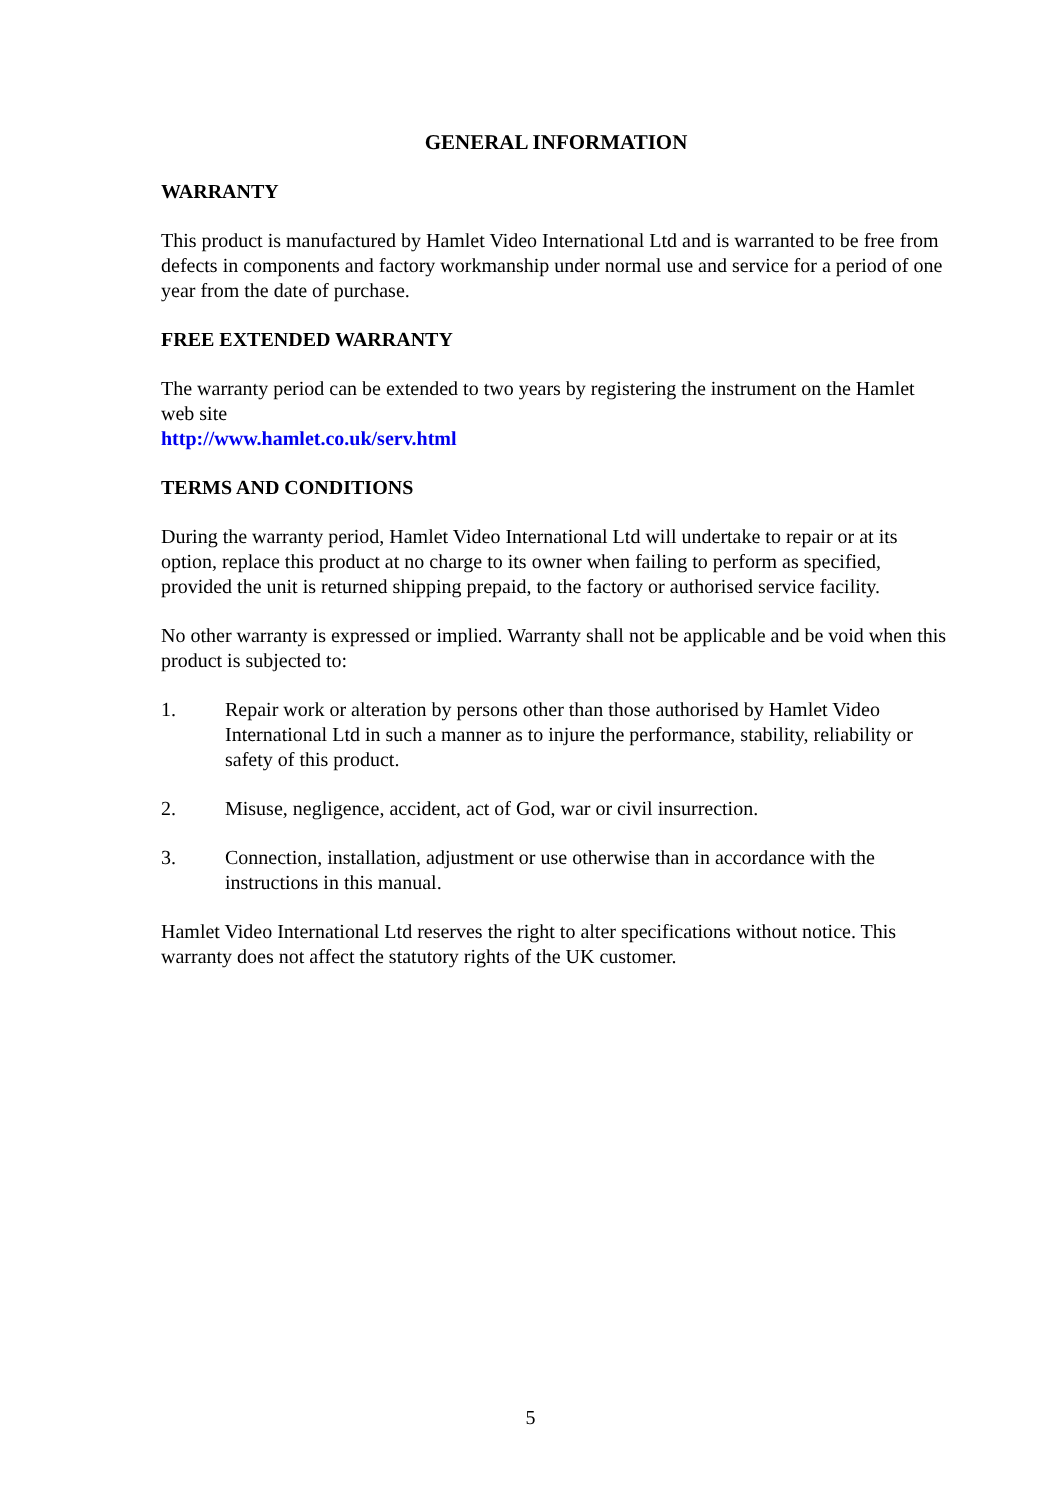GENERAL INFORMATION
WARRANTY
This product is manufactured by Hamlet Video International Ltd and is warranted to be free from defects in components and factory workmanship under normal use and service for a period of one year from the date of purchase.
FREE EXTENDED WARRANTY
The warranty period can be extended to two years by registering the instrument on the Hamlet web site
http://www.hamlet.co.uk/serv.html
TERMS AND CONDITIONS
During the warranty period, Hamlet Video International Ltd will undertake to repair or at its option, replace this product at no charge to its owner when failing to perform as specified, provided the unit is returned shipping prepaid, to the factory or authorised service facility.
No other warranty is expressed or implied. Warranty shall not be applicable and be void when this product is subjected to:
1. Repair work or alteration by persons other than those authorised by Hamlet Video International Ltd in such a manner as to injure the performance, stability, reliability or safety of this product.
2. Misuse, negligence, accident, act of God, war or civil insurrection.
3. Connection, installation, adjustment or use otherwise than in accordance with the instructions in this manual.
Hamlet Video International Ltd reserves the right to alter specifications without notice. This warranty does not affect the statutory rights of the UK customer.
5